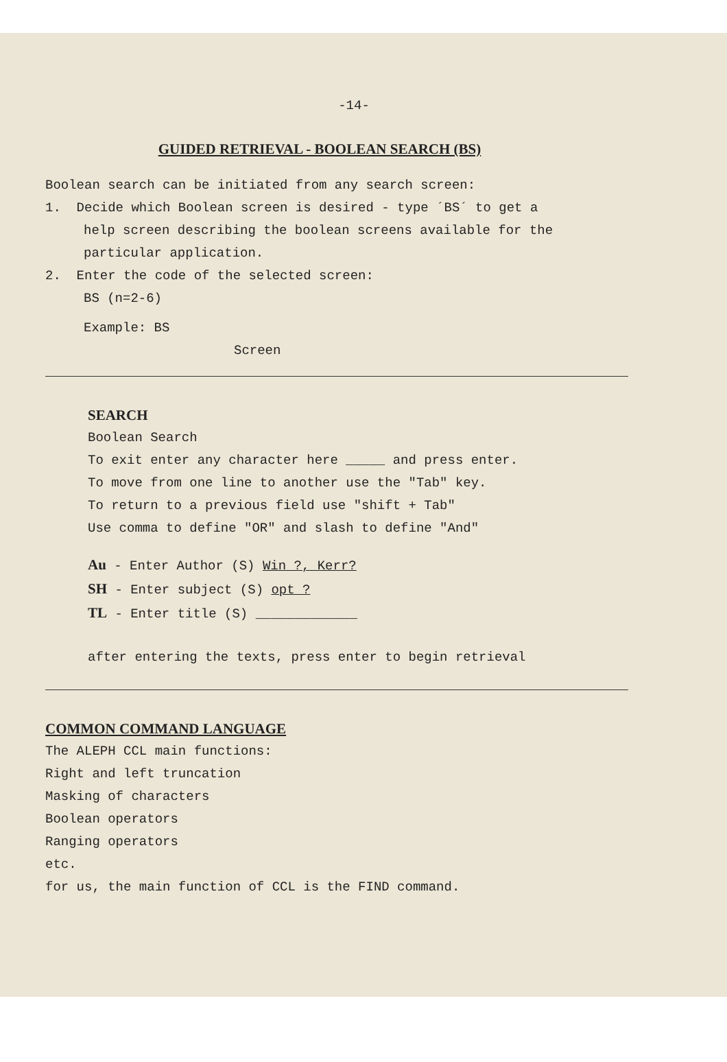-14-
GUIDED RETRIEVAL - BOOLEAN SEARCH (BS)
Boolean search can be initiated from any search screen:
1. Decide which Boolean screen is desired - type ´BS´ to get a
help screen describing the boolean screens available for the
particular application.
2. Enter the code of the selected screen:
BS (n=2-6)
Example: BS
Screen
SEARCH
Boolean Search
To exit enter any character here _____ and press enter.
To move from one line to another use the "Tab" key.
To return to a previous field use "shift + Tab"
Use comma to define "OR" and slash to define "And"
Au - Enter Author (S) Win ?, Kerr?
SH - Enter subject (S) opt ?
TL - Enter title (S) _____________
after entering the texts, press enter to begin retrieval
COMMON COMMAND LANGUAGE
The ALEPH CCL main functions:
Right and left truncation
Masking of characters
Boolean operators
Ranging operators
etc.
for us, the main function of CCL is the FIND command.